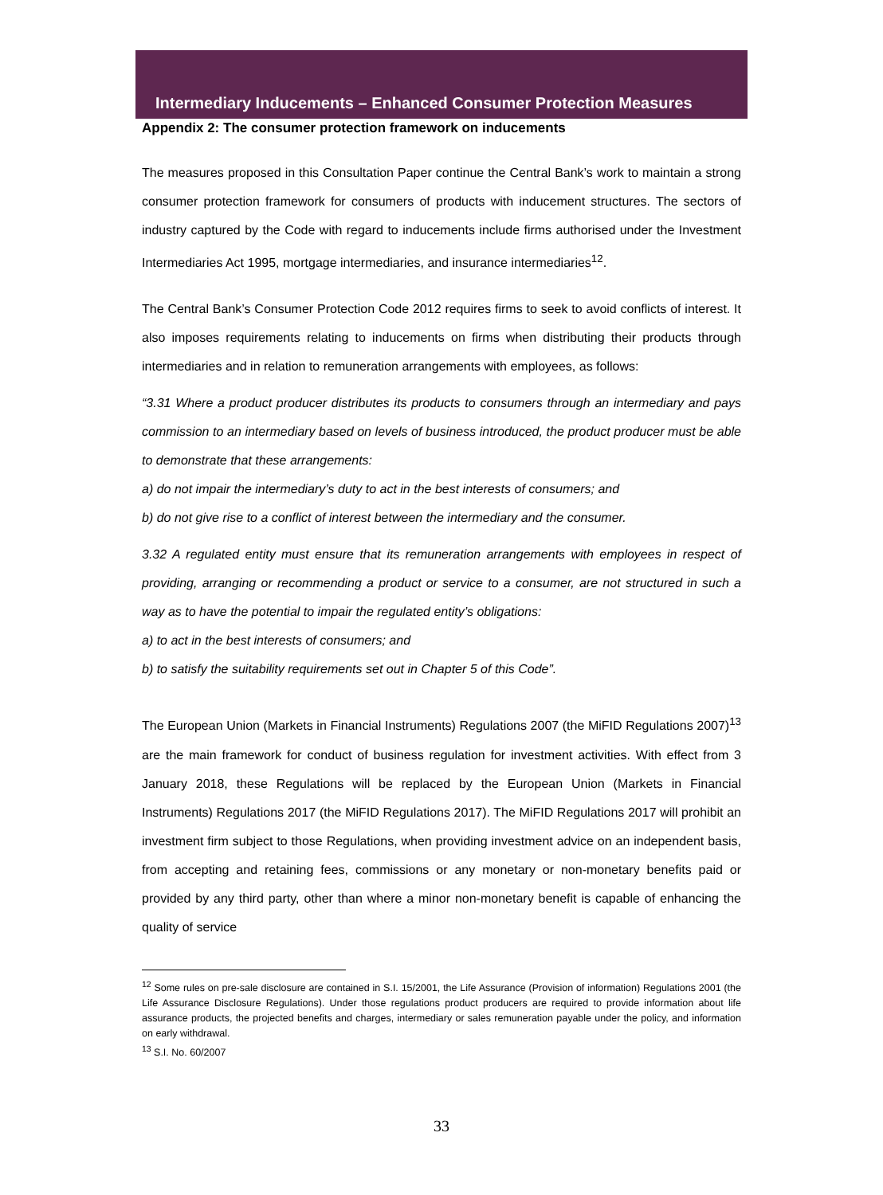Intermediary Inducements – Enhanced Consumer Protection Measures
Appendix 2: The consumer protection framework on inducements
The measures proposed in this Consultation Paper continue the Central Bank’s work to maintain a strong consumer protection framework for consumers of products with inducement structures. The sectors of industry captured by the Code with regard to inducements include firms authorised under the Investment Intermediaries Act 1995, mortgage intermediaries, and insurance intermediaries<sup>12</sup>.
The Central Bank’s Consumer Protection Code 2012 requires firms to seek to avoid conflicts of interest. It also imposes requirements relating to inducements on firms when distributing their products through intermediaries and in relation to remuneration arrangements with employees, as follows:
“3.31 Where a product producer distributes its products to consumers through an intermediary and pays commission to an intermediary based on levels of business introduced, the product producer must be able to demonstrate that these arrangements:
a) do not impair the intermediary’s duty to act in the best interests of consumers; and
b) do not give rise to a conflict of interest between the intermediary and the consumer.
3.32 A regulated entity must ensure that its remuneration arrangements with employees in respect of providing, arranging or recommending a product or service to a consumer, are not structured in such a way as to have the potential to impair the regulated entity’s obligations:
a) to act in the best interests of consumers; and
b) to satisfy the suitability requirements set out in Chapter 5 of this Code”.
The European Union (Markets in Financial Instruments) Regulations 2007 (the MiFID Regulations 2007)<sup>13</sup> are the main framework for conduct of business regulation for investment activities. With effect from 3 January 2018, these Regulations will be replaced by the European Union (Markets in Financial Instruments) Regulations 2017 (the MiFID Regulations 2017). The MiFID Regulations 2017 will prohibit an investment firm subject to those Regulations, when providing investment advice on an independent basis, from accepting and retaining fees, commissions or any monetary or non-monetary benefits paid or provided by any third party, other than where a minor non-monetary benefit is capable of enhancing the quality of service
<sup>12</sup> Some rules on pre-sale disclosure are contained in S.I. 15/2001, the Life Assurance (Provision of information) Regulations 2001 (the Life Assurance Disclosure Regulations). Under those regulations product producers are required to provide information about life assurance products, the projected benefits and charges, intermediary or sales remuneration payable under the policy, and information on early withdrawal.
<sup>13</sup> S.I. No. 60/2007
33